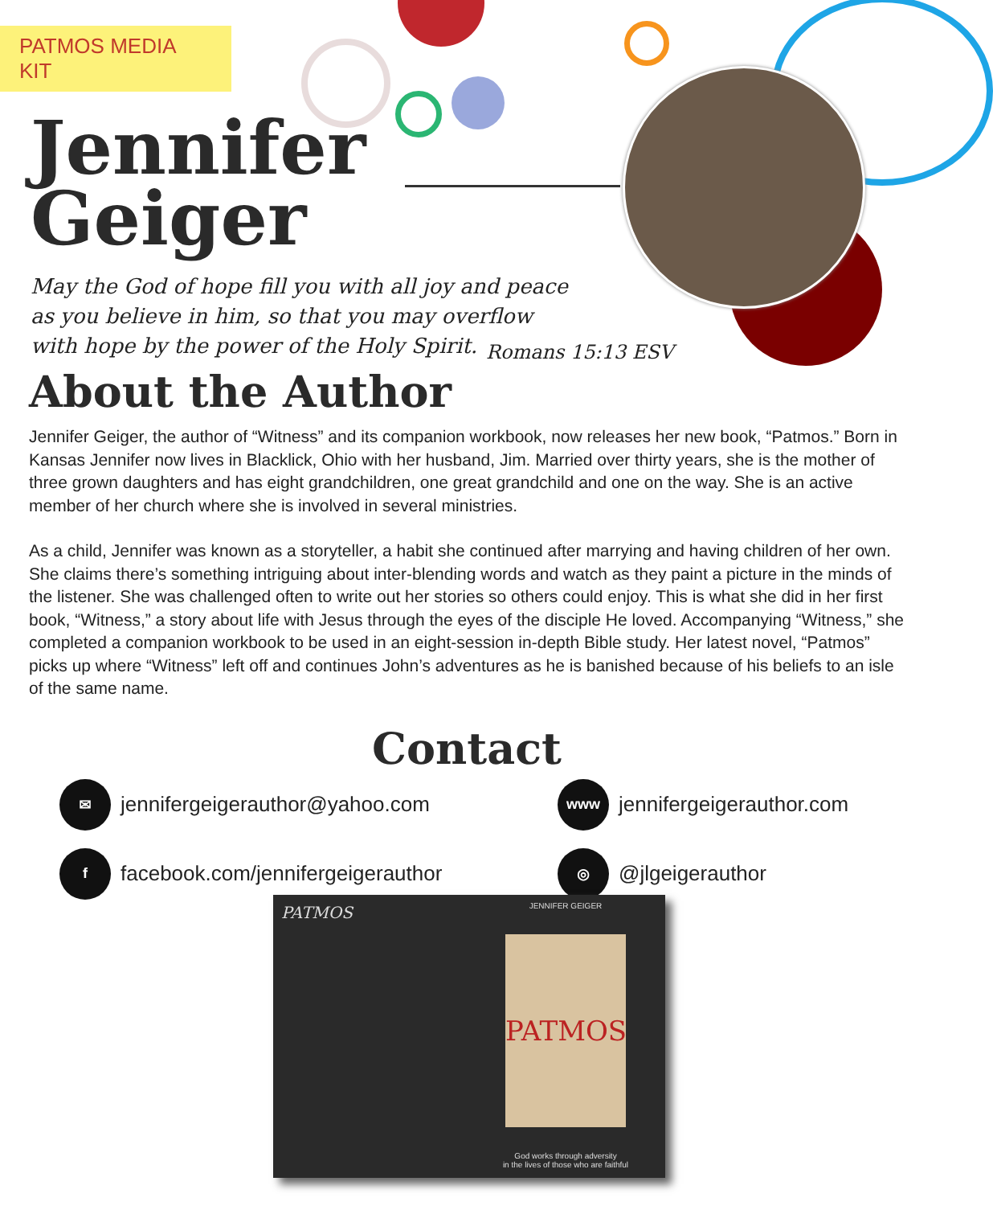PATMOS MEDIA KIT
Jennifer
Geiger
May the God of hope fill you with all joy and peace
as you believe in him, so that you may overflow
with hope by the power of the Holy Spirit.
Romans 15:13 ESV
About the Author
Jennifer Geiger, the author of “Witness” and its companion workbook, now releases her new book, “Patmos.” Born in Kansas Jennifer now lives in Blacklick, Ohio with her husband, Jim. Married over thirty years, she is the mother of three grown daughters and has eight grandchildren, one great grandchild and one on the way. She is an active member of her church where she is involved in several ministries.
As a child, Jennifer was known as a storyteller, a habit she continued after marrying and having children of her own. She claims there’s something intriguing about inter-blending words and watch as they paint a picture in the minds of the listener. She was challenged often to write out her stories so others could enjoy. This is what she did in her first book, “Witness,” a story about life with Jesus through the eyes of the disciple He loved. Accompanying “Witness,” she completed a companion workbook to be used in an eight-session in-depth Bible study. Her latest novel, “Patmos” picks up where “Witness” left off and continues John’s adventures as he is banished because of his beliefs to an isle of the same name.
Contact
✉ jennifergeigerauthor@yahoo.com
www jennifergeigerauthor.com
f facebook.com/jennifergeigerauthor
◎ @jlgeigerauthor
PATMOS
JENNIFER GEIGER
PATMOS
God works through adversity
in the lives of those who are faithful